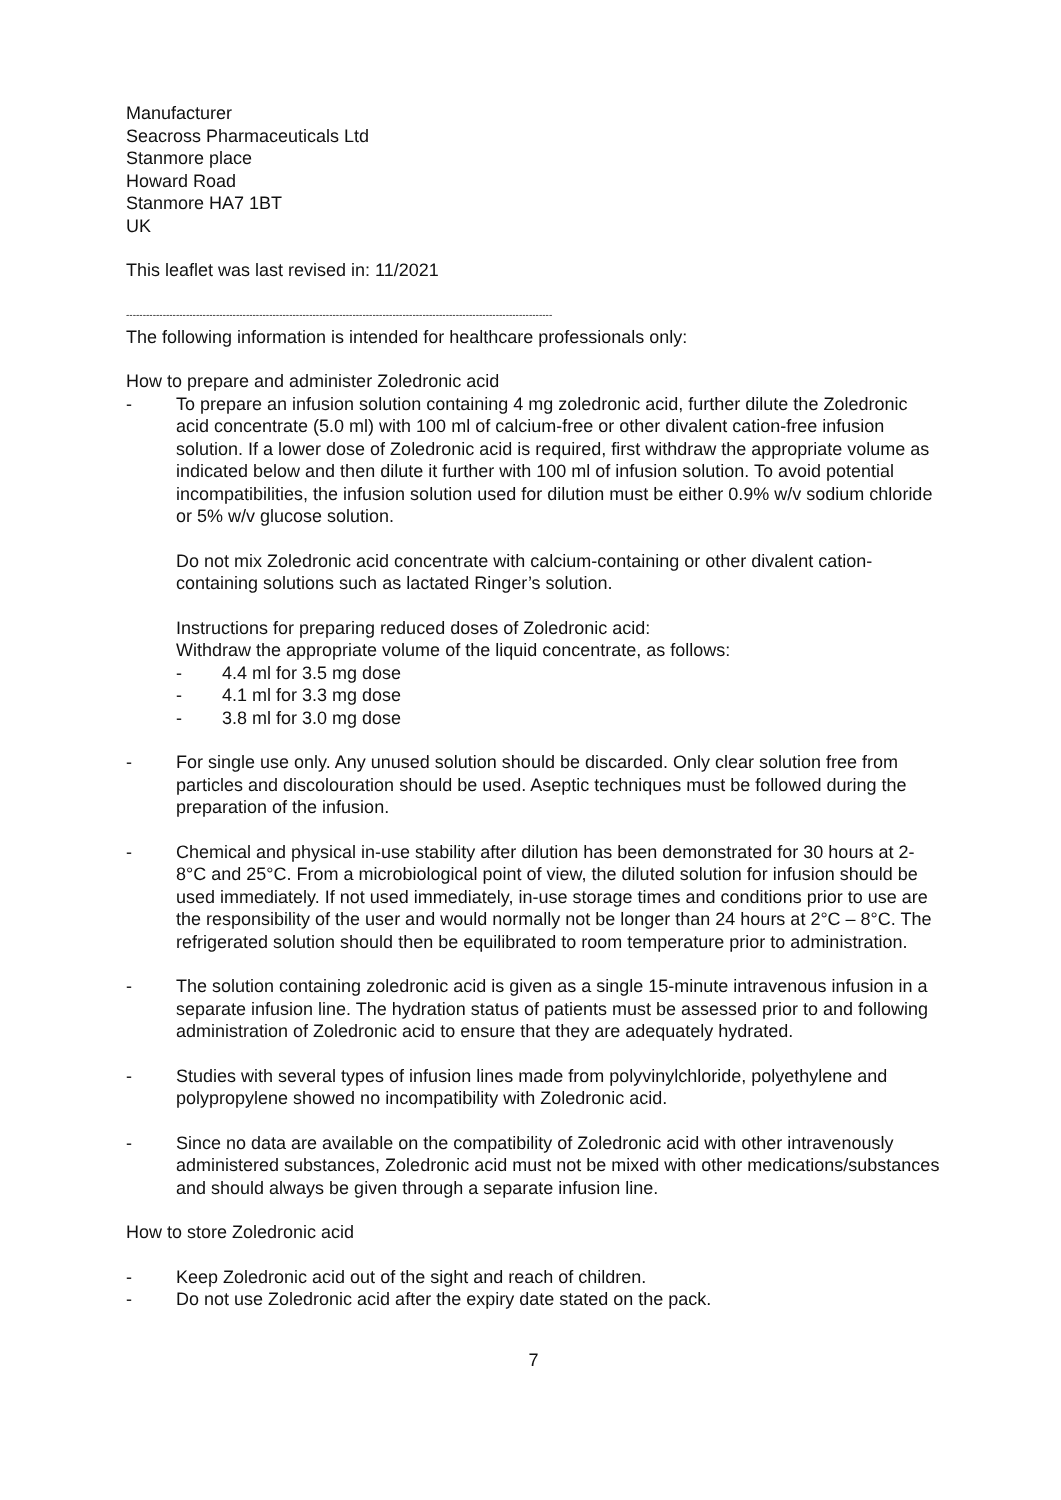Manufacturer
Seacross Pharmaceuticals Ltd
Stanmore place
Howard Road
Stanmore HA7 1BT
UK
This leaflet was last revised in: 11/2021
--------------------------------------------------------------------------------------------------------------------------------
The following information is intended for healthcare professionals only:
How to prepare and administer Zoledronic acid
- To prepare an infusion solution containing 4 mg zoledronic acid, further dilute the Zoledronic acid concentrate (5.0 ml) with 100 ml of calcium-free or other divalent cation-free infusion solution. If a lower dose of Zoledronic acid is required, first withdraw the appropriate volume as indicated below and then dilute it further with 100 ml of infusion solution. To avoid potential incompatibilities, the infusion solution used for dilution must be either 0.9% w/v sodium chloride or 5% w/v glucose solution.
Do not mix Zoledronic acid concentrate with calcium-containing or other divalent cation-containing solutions such as lactated Ringer’s solution.
Instructions for preparing reduced doses of Zoledronic acid:
Withdraw the appropriate volume of the liquid concentrate, as follows:
- 4.4 ml for 3.5 mg dose
- 4.1 ml for 3.3 mg dose
- 3.8 ml for 3.0 mg dose
- For single use only. Any unused solution should be discarded. Only clear solution free from particles and discolouration should be used. Aseptic techniques must be followed during the preparation of the infusion.
- Chemical and physical in-use stability after dilution has been demonstrated for 30 hours at 2-8°C and 25°C. From a microbiological point of view, the diluted solution for infusion should be used immediately. If not used immediately, in-use storage times and conditions prior to use are the responsibility of the user and would normally not be longer than 24 hours at 2°C – 8°C. The refrigerated solution should then be equilibrated to room temperature prior to administration.
- The solution containing zoledronic acid is given as a single 15-minute intravenous infusion in a separate infusion line. The hydration status of patients must be assessed prior to and following administration of Zoledronic acid to ensure that they are adequately hydrated.
- Studies with several types of infusion lines made from polyvinylchloride, polyethylene and polypropylene showed no incompatibility with Zoledronic acid.
- Since no data are available on the compatibility of Zoledronic acid with other intravenously administered substances, Zoledronic acid must not be mixed with other medications/substances and should always be given through a separate infusion line.
How to store Zoledronic acid
- Keep Zoledronic acid out of the sight and reach of children.
- Do not use Zoledronic acid after the expiry date stated on the pack.
7